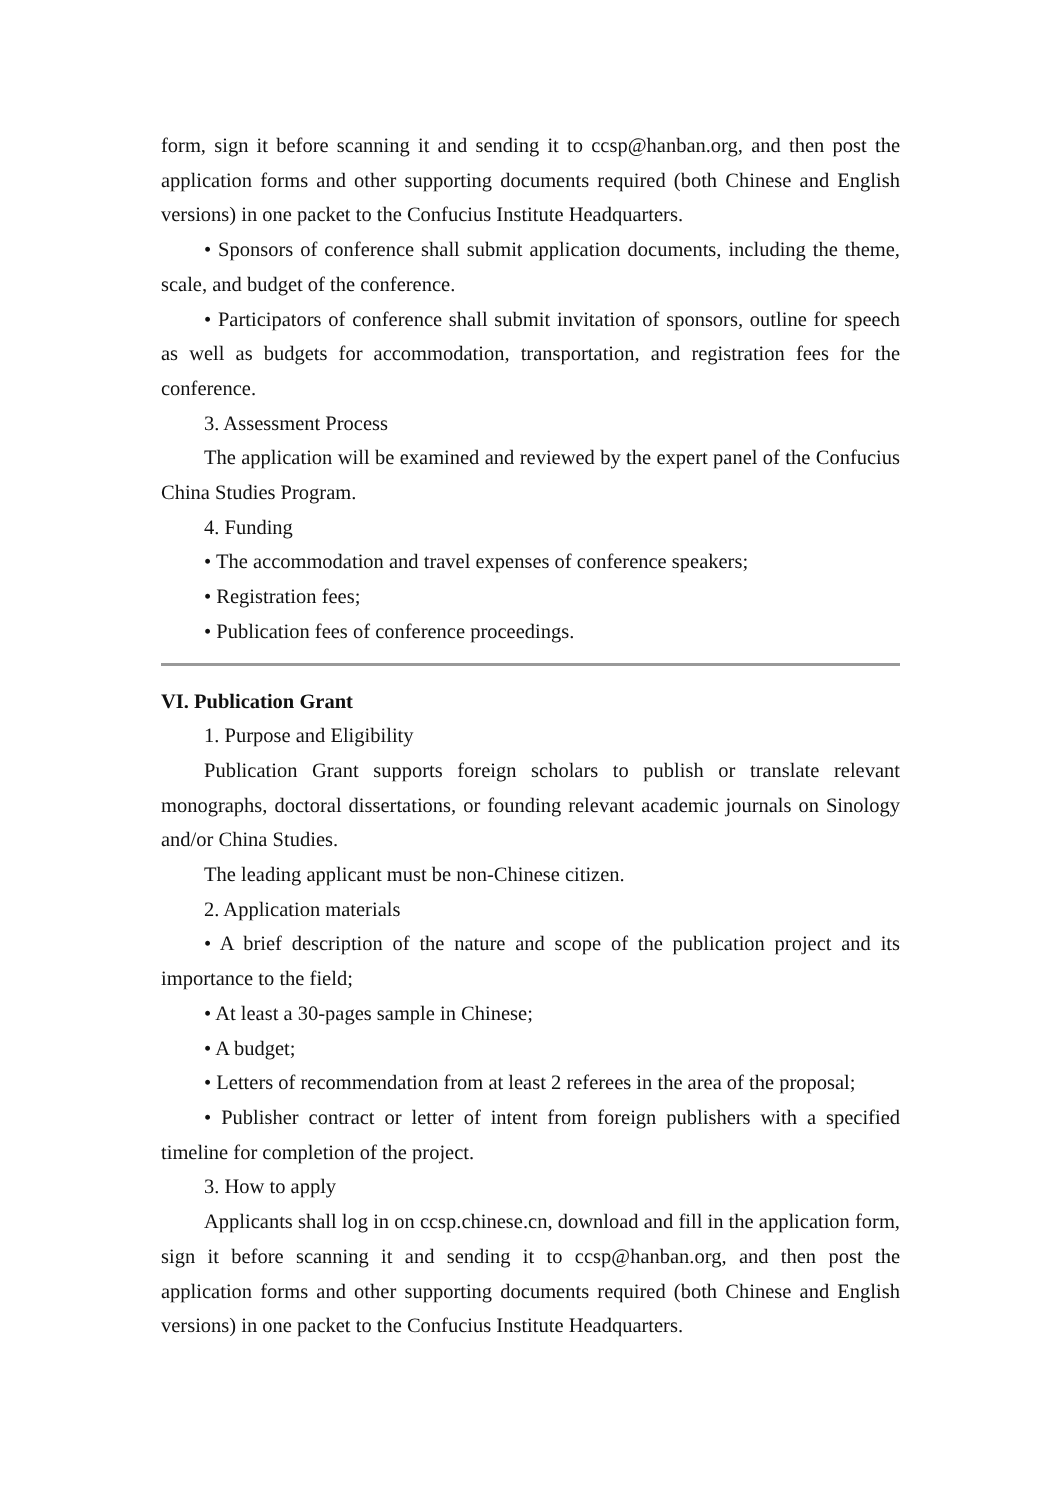form, sign it before scanning it and sending it to ccsp@hanban.org, and then post the application forms and other supporting documents required (both Chinese and English versions) in one packet to the Confucius Institute Headquarters.
• Sponsors of conference shall submit application documents, including the theme, scale, and budget of the conference.
• Participators of conference shall submit invitation of sponsors, outline for speech as well as budgets for accommodation, transportation, and registration fees for the conference.
3. Assessment Process
The application will be examined and reviewed by the expert panel of the Confucius China Studies Program.
4. Funding
• The accommodation and travel expenses of conference speakers;
• Registration fees;
• Publication fees of conference proceedings.
VI. Publication Grant
1. Purpose and Eligibility
Publication Grant supports foreign scholars to publish or translate relevant monographs, doctoral dissertations, or founding relevant academic journals on Sinology and/or China Studies.
The leading applicant must be non-Chinese citizen.
2. Application materials
• A brief description of the nature and scope of the publication project and its importance to the field;
• At least a 30-pages sample in Chinese;
• A budget;
• Letters of recommendation from at least 2 referees in the area of the proposal;
• Publisher contract or letter of intent from foreign publishers with a specified timeline for completion of the project.
3. How to apply
Applicants shall log in on ccsp.chinese.cn, download and fill in the application form, sign it before scanning it and sending it to ccsp@hanban.org, and then post the application forms and other supporting documents required (both Chinese and English versions) in one packet to the Confucius Institute Headquarters.